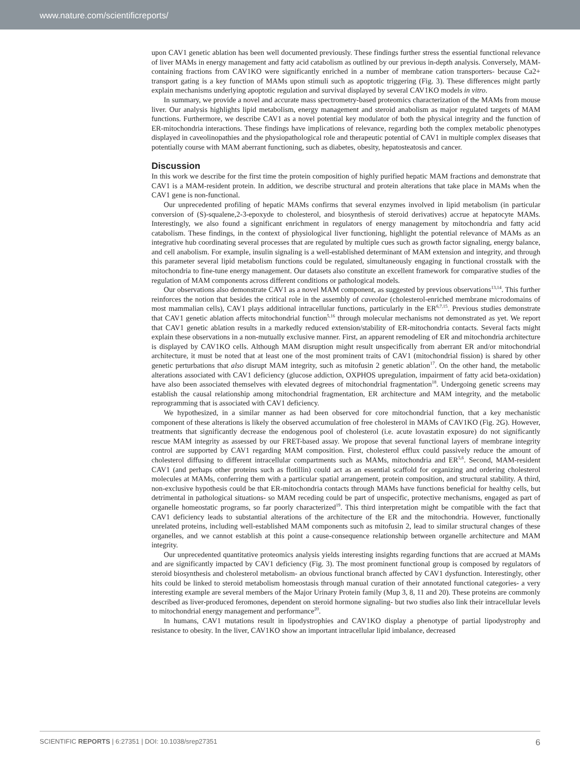www.nature.com/scientificreports/
upon CAV1 genetic ablation has been well documented previously. These findings further stress the essential functional relevance of liver MAMs in energy management and fatty acid catabolism as outlined by our previous in-depth analysis. Conversely, MAM-containing fractions from CAV1KO were significantly enriched in a number of membrane cation transporters- because Ca2+ transport gating is a key function of MAMs upon stimuli such as apoptotic triggering (Fig. 3). These differences might partly explain mechanisms underlying apoptotic regulation and survival displayed by several CAV1KO models in vitro.
In summary, we provide a novel and accurate mass spectrometry-based proteomics characterization of the MAMs from mouse liver. Our analysis highlights lipid metabolism, energy management and steroid anabolism as major regulated targets of MAM functions. Furthermore, we describe CAV1 as a novel potential key modulator of both the physical integrity and the function of ER-mitochondria interactions. These findings have implications of relevance, regarding both the complex metabolic phenotypes displayed in caveolinopathies and the physiopathological role and therapeutic potential of CAV1 in multiple complex diseases that potentially course with MAM aberrant functioning, such as diabetes, obesity, hepatosteatosis and cancer.
Discussion
In this work we describe for the first time the protein composition of highly purified hepatic MAM fractions and demonstrate that CAV1 is a MAM-resident protein. In addition, we describe structural and protein alterations that take place in MAMs when the CAV1 gene is non-functional.
Our unprecedented profiling of hepatic MAMs confirms that several enzymes involved in lipid metabolism (in particular conversion of (S)-squalene,2-3-epoxyde to cholesterol, and biosynthesis of steroid derivatives) accrue at hepatocyte MAMs. Interestingly, we also found a significant enrichment in regulators of energy management by mitochondria and fatty acid catabolism. These findings, in the context of physiological liver functioning, highlight the potential relevance of MAMs as an integrative hub coordinating several processes that are regulated by multiple cues such as growth factor signaling, energy balance, and cell anabolism. For example, insulin signaling is a well-established determinant of MAM extension and integrity, and through this parameter several lipid metabolism functions could be regulated, simultaneously engaging in functional crosstalk with the mitochondria to fine-tune energy management. Our datasets also constitute an excellent framework for comparative studies of the regulation of MAM components across different conditions or pathological models.
Our observations also demonstrate CAV1 as a novel MAM component, as suggested by previous observations<sup>13,14</sup>. This further reinforces the notion that besides the critical role in the assembly of caveolae (cholesterol-enriched membrane microdomains of most mammalian cells), CAV1 plays additional intracellular functions, particularly in the ER<sup>6,7,15</sup>. Previous studies demonstrate that CAV1 genetic ablation affects mitochondrial function<sup>5,16</sup> through molecular mechanisms not demonstrated as yet. We report that CAV1 genetic ablation results in a markedly reduced extension/stability of ER-mitochondria contacts. Several facts might explain these observations in a non-mutually exclusive manner. First, an apparent remodeling of ER and mitochondria architecture is displayed by CAV1KO cells. Although MAM disruption might result unspecifically from aberrant ER and/or mitochondrial architecture, it must be noted that at least one of the most prominent traits of CAV1 (mitochondrial fission) is shared by other genetic perturbations that also disrupt MAM integrity, such as mitofusin 2 genetic ablation<sup>17</sup>. On the other hand, the metabolic alterations associated with CAV1 deficiency (glucose addiction, OXPHOS upregulation, impairment of fatty acid beta-oxidation) have also been associated themselves with elevated degrees of mitochondrial fragmentation<sup>18</sup>. Undergoing genetic screens may establish the causal relationship among mitochondrial fragmentation, ER architecture and MAM integrity, and the metabolic reprogramming that is associated with CAV1 deficiency.
We hypothesized, in a similar manner as had been observed for core mitochondrial function, that a key mechanistic component of these alterations is likely the observed accumulation of free cholesterol in MAMs of CAV1KO (Fig. 2G). However, treatments that significantly decrease the endogenous pool of cholesterol (i.e. acute lovastatin exposure) do not significantly rescue MAM integrity as assessed by our FRET-based assay. We propose that several functional layers of membrane integrity control are supported by CAV1 regarding MAM composition. First, cholesterol efflux could passively reduce the amount of cholesterol diffusing to different intracellular compartments such as MAMs, mitochondria and ER<sup>5,6</sup>. Second, MAM-resident CAV1 (and perhaps other proteins such as flotillin) could act as an essential scaffold for organizing and ordering cholesterol molecules at MAMs, conferring them with a particular spatial arrangement, protein composition, and structural stability. A third, non-exclusive hypothesis could be that ER-mitochondria contacts through MAMs have functions beneficial for healthy cells, but detrimental in pathological situations- so MAM receding could be part of unspecific, protective mechanisms, engaged as part of organelle homeostatic programs, so far poorly characterized<sup>19</sup>. This third interpretation might be compatible with the fact that CAV1 deficiency leads to substantial alterations of the architecture of the ER and the mitochondria. However, functionally unrelated proteins, including well-established MAM components such as mitofusin 2, lead to similar structural changes of these organelles, and we cannot establish at this point a cause-consequence relationship between organelle architecture and MAM integrity.
Our unprecedented quantitative proteomics analysis yields interesting insights regarding functions that are accrued at MAMs and are significantly impacted by CAV1 deficiency (Fig. 3). The most prominent functional group is composed by regulators of steroid biosynthesis and cholesterol metabolism- an obvious functional branch affected by CAV1 dysfunction. Interestingly, other hits could be linked to steroid metabolism homeostasis through manual curation of their annotated functional categories- a very interesting example are several members of the Major Urinary Protein family (Mup 3, 8, 11 and 20). These proteins are commonly described as liver-produced feromones, dependent on steroid hormone signaling- but two studies also link their intracellular levels to mitochondrial energy management and performance<sup>20</sup>.
In humans, CAV1 mutations result in lipodystrophies and CAV1KO display a phenotype of partial lipodystrophy and resistance to obesity. In the liver, CAV1KO show an important intracellular lipid imbalance, decreased
SCIENTIFIC REPORTS | 6:27351 | DOI: 10.1038/srep27351 6